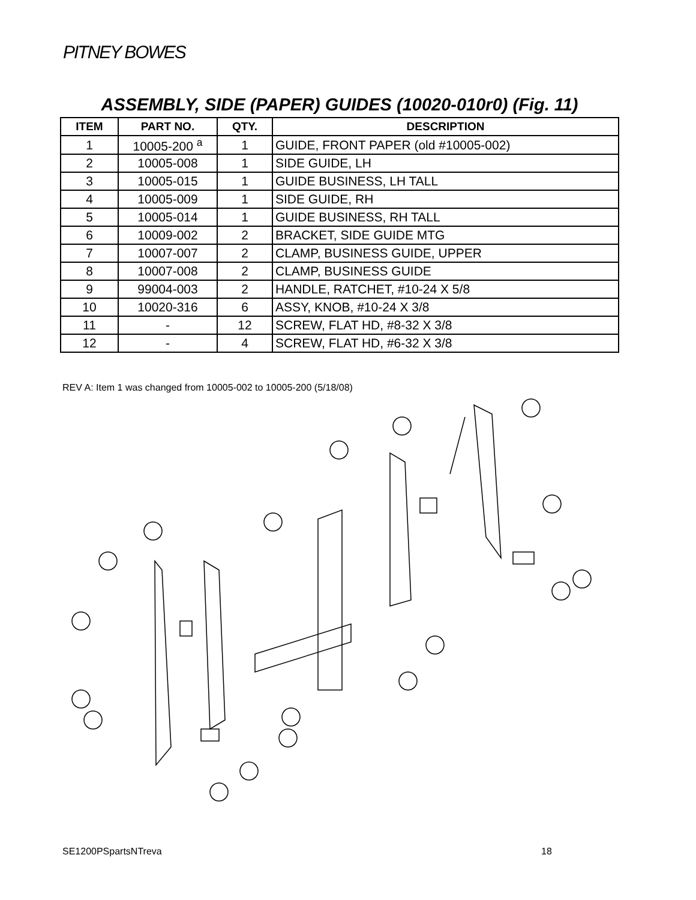PITNEY BOWES
ASSEMBLY, SIDE (PAPER) GUIDES (10020-010r0) (Fig. 11)
| ITEM | PART NO. | QTY. | DESCRIPTION |
| --- | --- | --- | --- |
| 1 | 10005-200 <sup>a</sup> | 1 | GUIDE, FRONT PAPER (old #10005-002) |
| 2 | 10005-008 | 1 | SIDE GUIDE, LH |
| 3 | 10005-015 | 1 | GUIDE BUSINESS, LH TALL |
| 4 | 10005-009 | 1 | SIDE GUIDE, RH |
| 5 | 10005-014 | 1 | GUIDE BUSINESS, RH TALL |
| 6 | 10009-002 | 2 | BRACKET, SIDE GUIDE MTG |
| 7 | 10007-007 | 2 | CLAMP, BUSINESS GUIDE, UPPER |
| 8 | 10007-008 | 2 | CLAMP, BUSINESS GUIDE |
| 9 | 99004-003 | 2 | HANDLE, RATCHET, #10-24 X 5/8 |
| 10 | 10020-316 | 6 | ASSY, KNOB, #10-24 X 3/8 |
| 11 | - | 12 | SCREW, FLAT HD, #8-32 X 3/8 |
| 12 | - | 4 | SCREW, FLAT HD, #6-32 X 3/8 |
REV A: Item 1 was changed from 10005-002 to 10005-200 (5/18/08)
SE1200PSpartsNTreva 18